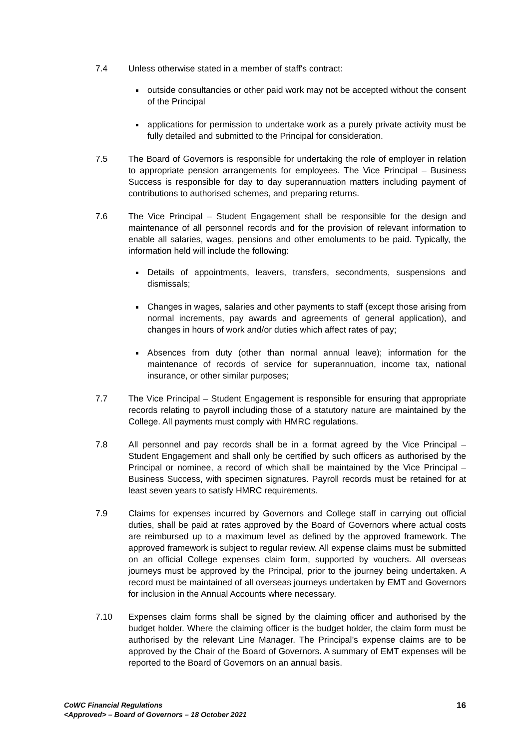7.4 Unless otherwise stated in a member of staff's contract:
outside consultancies or other paid work may not be accepted without the consent of the Principal
applications for permission to undertake work as a purely private activity must be fully detailed and submitted to the Principal for consideration.
7.5 The Board of Governors is responsible for undertaking the role of employer in relation to appropriate pension arrangements for employees. The Vice Principal – Business Success is responsible for day to day superannuation matters including payment of contributions to authorised schemes, and preparing returns.
7.6 The Vice Principal – Student Engagement shall be responsible for the design and maintenance of all personnel records and for the provision of relevant information to enable all salaries, wages, pensions and other emoluments to be paid. Typically, the information held will include the following:
Details of appointments, leavers, transfers, secondments, suspensions and dismissals;
Changes in wages, salaries and other payments to staff (except those arising from normal increments, pay awards and agreements of general application), and changes in hours of work and/or duties which affect rates of pay;
Absences from duty (other than normal annual leave); information for the maintenance of records of service for superannuation, income tax, national insurance, or other similar purposes;
7.7 The Vice Principal – Student Engagement is responsible for ensuring that appropriate records relating to payroll including those of a statutory nature are maintained by the College. All payments must comply with HMRC regulations.
7.8 All personnel and pay records shall be in a format agreed by the Vice Principal – Student Engagement and shall only be certified by such officers as authorised by the Principal or nominee, a record of which shall be maintained by the Vice Principal – Business Success, with specimen signatures. Payroll records must be retained for at least seven years to satisfy HMRC requirements.
7.9 Claims for expenses incurred by Governors and College staff in carrying out official duties, shall be paid at rates approved by the Board of Governors where actual costs are reimbursed up to a maximum level as defined by the approved framework. The approved framework is subject to regular review. All expense claims must be submitted on an official College expenses claim form, supported by vouchers. All overseas journeys must be approved by the Principal, prior to the journey being undertaken. A record must be maintained of all overseas journeys undertaken by EMT and Governors for inclusion in the Annual Accounts where necessary.
7.10 Expenses claim forms shall be signed by the claiming officer and authorised by the budget holder. Where the claiming officer is the budget holder, the claim form must be authorised by the relevant Line Manager. The Principal’s expense claims are to be approved by the Chair of the Board of Governors. A summary of EMT expenses will be reported to the Board of Governors on an annual basis.
CoWC Financial Regulations
<Approved> – Board of Governors – 18 October 2021
16